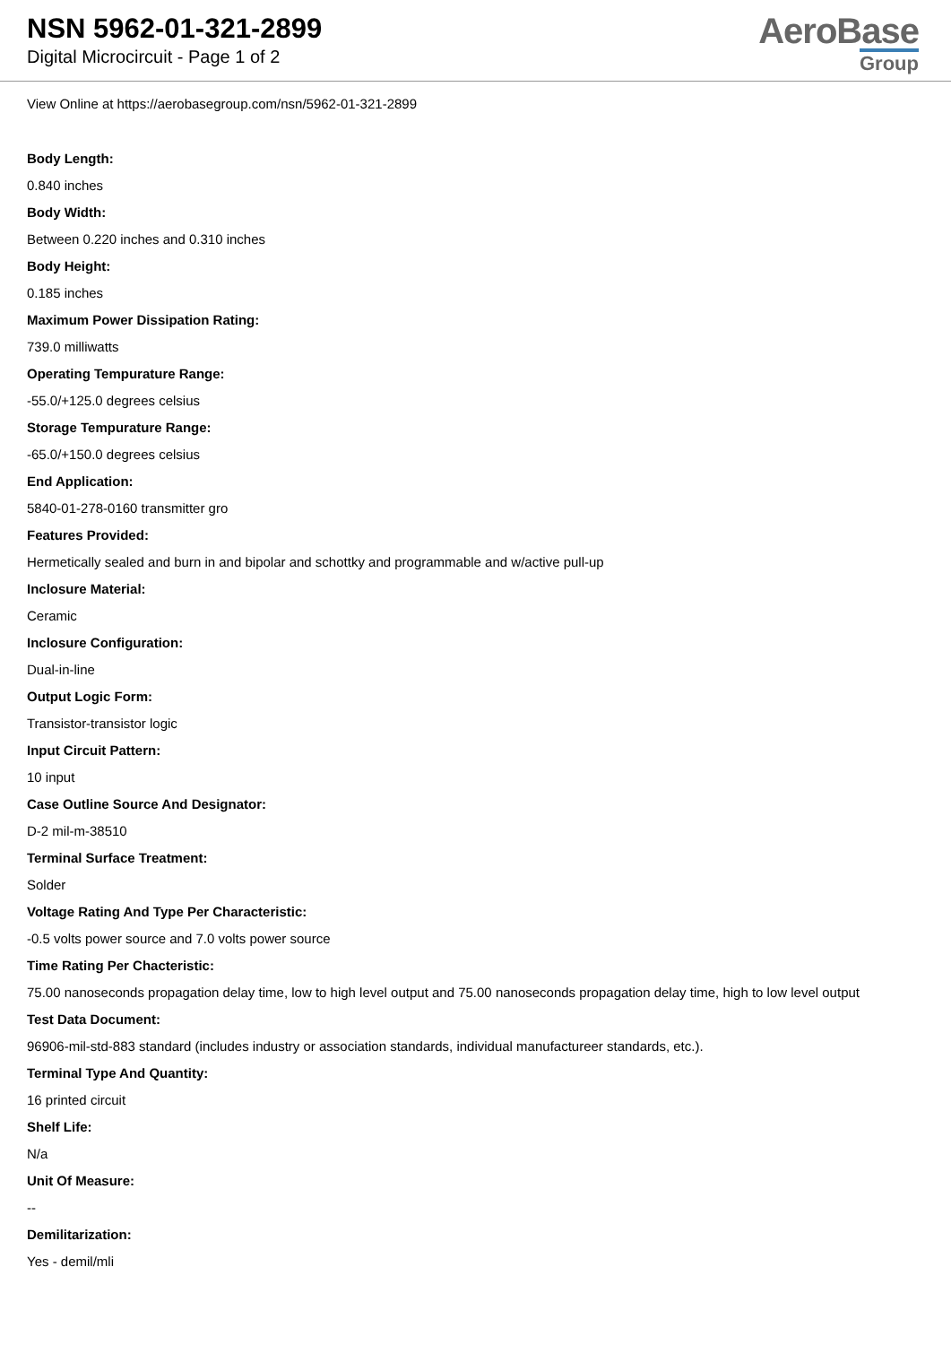NSN 5962-01-321-2899
Digital Microcircuit - Page 1 of 2
AeroBase
Group
View Online at https://aerobasegroup.com/nsn/5962-01-321-2899
Body Length:
0.840 inches
Body Width:
Between 0.220 inches and 0.310 inches
Body Height:
0.185 inches
Maximum Power Dissipation Rating:
739.0 milliwatts
Operating Tempurature Range:
-55.0/+125.0 degrees celsius
Storage Tempurature Range:
-65.0/+150.0 degrees celsius
End Application:
5840-01-278-0160 transmitter gro
Features Provided:
Hermetically sealed and burn in and bipolar and schottky and programmable and w/active pull-up
Inclosure Material:
Ceramic
Inclosure Configuration:
Dual-in-line
Output Logic Form:
Transistor-transistor logic
Input Circuit Pattern:
10 input
Case Outline Source And Designator:
D-2 mil-m-38510
Terminal Surface Treatment:
Solder
Voltage Rating And Type Per Characteristic:
-0.5 volts power source and 7.0 volts power source
Time Rating Per Chacteristic:
75.00 nanoseconds propagation delay time, low to high level output and 75.00 nanoseconds propagation delay time, high to low level output
Test Data Document:
96906-mil-std-883 standard (includes industry or association standards, individual manufactureer standards, etc.).
Terminal Type And Quantity:
16 printed circuit
Shelf Life:
N/a
Unit Of Measure:
--
Demilitarization:
Yes - demil/mli